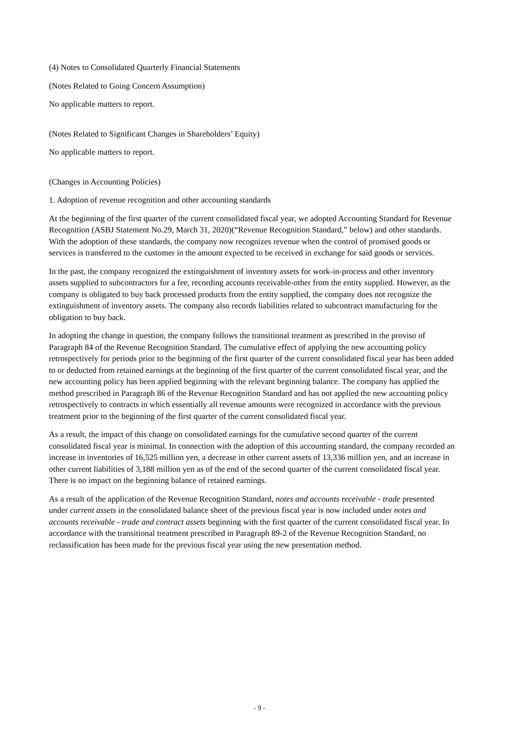(4) Notes to Consolidated Quarterly Financial Statements
(Notes Related to Going Concern Assumption)
No applicable matters to report.
(Notes Related to Significant Changes in Shareholders’ Equity)
No applicable matters to report.
(Changes in Accounting Policies)
1. Adoption of revenue recognition and other accounting standards
At the beginning of the first quarter of the current consolidated fiscal year, we adopted Accounting Standard for Revenue Recognition (ASBJ Statement No.29, March 31, 2020)(“Revenue Recognition Standard,” below) and other standards. With the adoption of these standards, the company now recognizes revenue when the control of promised goods or services is transferred to the customer in the amount expected to be received in exchange for said goods or services.
In the past, the company recognized the extinguishment of inventory assets for work-in-process and other inventory assets supplied to subcontractors for a fee, recording accounts receivable-other from the entity supplied. However, as the company is obligated to buy back processed products from the entity supplied, the company does not recognize the extinguishment of inventory assets. The company also records liabilities related to subcontract manufacturing for the obligation to buy back.
In adopting the change in question, the company follows the transitional treatment as prescribed in the proviso of Paragraph 84 of the Revenue Recognition Standard. The cumulative effect of applying the new accounting policy retrospectively for periods prior to the beginning of the first quarter of the current consolidated fiscal year has been added to or deducted from retained earnings at the beginning of the first quarter of the current consolidated fiscal year, and the new accounting policy has been applied beginning with the relevant beginning balance. The company has applied the method prescribed in Paragraph 86 of the Revenue Recognition Standard and has not applied the new accounting policy retrospectively to contracts in which essentially all revenue amounts were recognized in accordance with the previous treatment prior to the beginning of the first quarter of the current consolidated fiscal year.
As a result, the impact of this change on consolidated earnings for the cumulative second quarter of the current consolidated fiscal year is minimal. In connection with the adoption of this accounting standard, the company recorded an increase in inventories of 16,525 million yen, a decrease in other current assets of 13,336 million yen, and an increase in other current liabilities of 3,188 million yen as of the end of the second quarter of the current consolidated fiscal year. There is no impact on the beginning balance of retained earnings.
As a result of the application of the Revenue Recognition Standard, notes and accounts receivable - trade presented under current assets in the consolidated balance sheet of the previous fiscal year is now included under notes and accounts receivable - trade and contract assets beginning with the first quarter of the current consolidated fiscal year. In accordance with the transitional treatment prescribed in Paragraph 89-2 of the Revenue Recognition Standard, no reclassification has been made for the previous fiscal year using the new presentation method.
- 9 -